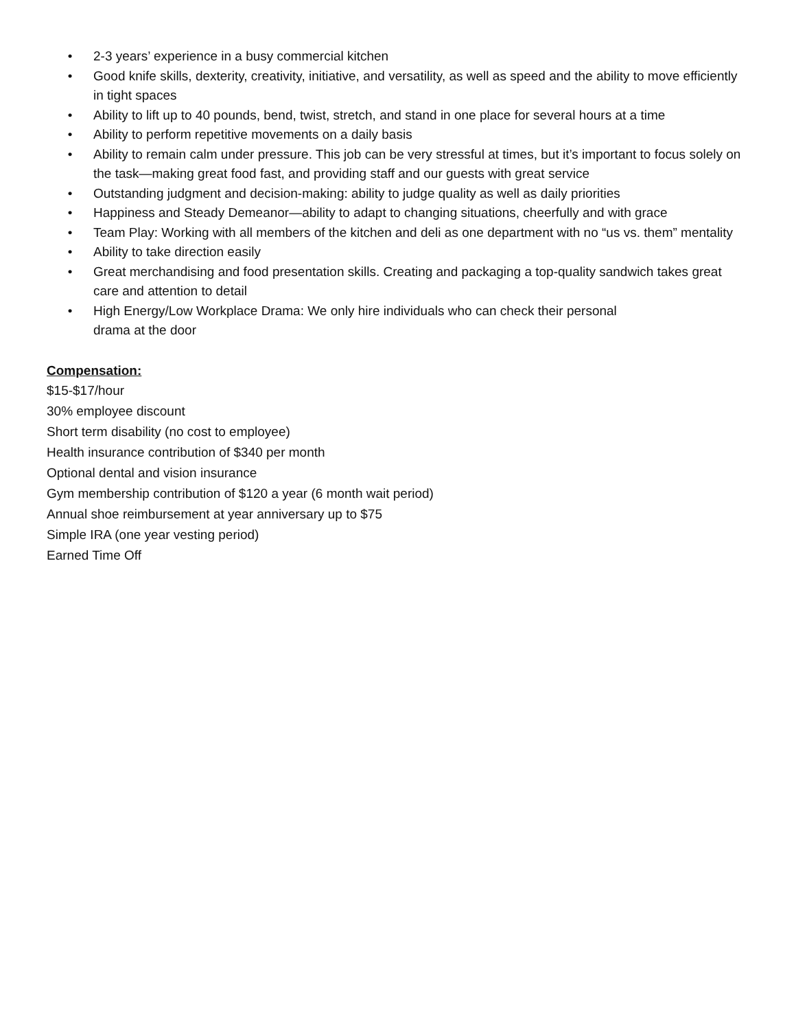• 2-3 years’ experience in a busy commercial kitchen
• Good knife skills, dexterity, creativity, initiative, and versatility, as well as speed and the ability to move efficiently in tight spaces
• Ability to lift up to 40 pounds, bend, twist, stretch, and stand in one place for several hours at a time
• Ability to perform repetitive movements on a daily basis
• Ability to remain calm under pressure. This job can be very stressful at times, but it’s important to focus solely on the task—making great food fast, and providing staff and our guests with great service
• Outstanding judgment and decision-making: ability to judge quality as well as daily priorities
• Happiness and Steady Demeanor—ability to adapt to changing situations, cheerfully and with grace
• Team Play: Working with all members of the kitchen and deli as one department with no “us vs. them” mentality
• Ability to take direction easily
• Great merchandising and food presentation skills. Creating and packaging a top-quality sandwich takes great care and attention to detail
• High Energy/Low Workplace Drama: We only hire individuals who can check their personal
drama at the door
Compensation:
$15-$17/hour
30% employee discount
Short term disability (no cost to employee)
Health insurance contribution of $340 per month
Optional dental and vision insurance
Gym membership contribution of $120 a year (6 month wait period)
Annual shoe reimbursement at year anniversary up to $75
Simple IRA (one year vesting period)
Earned Time Off